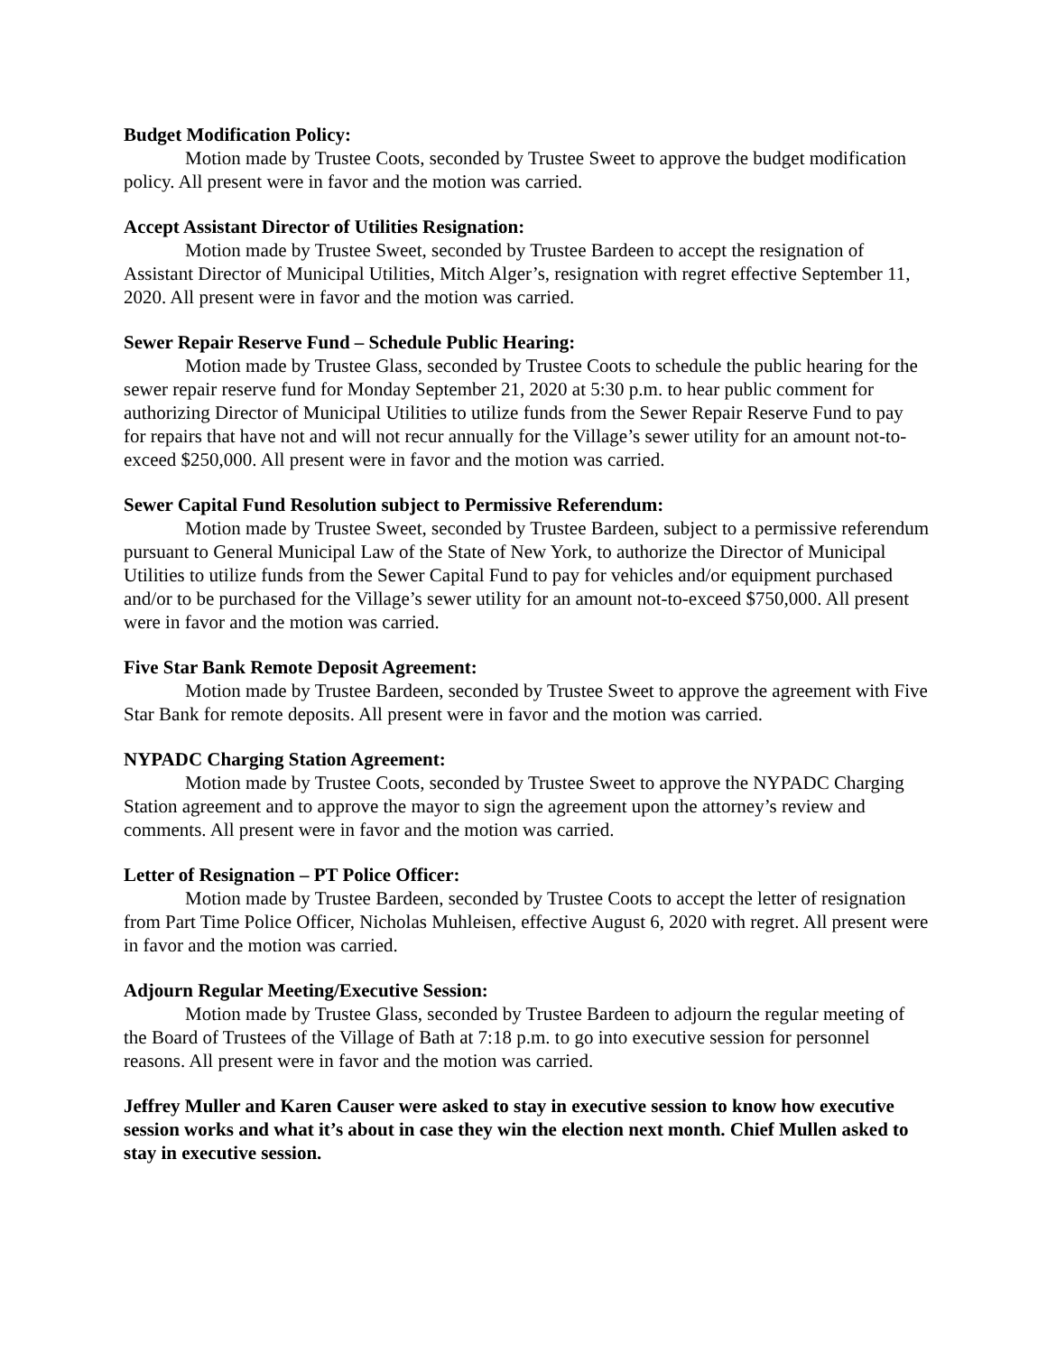Budget Modification Policy:
Motion made by Trustee Coots, seconded by Trustee Sweet to approve the budget modification policy. All present were in favor and the motion was carried.
Accept Assistant Director of Utilities Resignation:
Motion made by Trustee Sweet, seconded by Trustee Bardeen to accept the resignation of Assistant Director of Municipal Utilities, Mitch Alger’s, resignation with regret effective September 11, 2020. All present were in favor and the motion was carried.
Sewer Repair Reserve Fund – Schedule Public Hearing:
Motion made by Trustee Glass, seconded by Trustee Coots to schedule the public hearing for the sewer repair reserve fund for Monday September 21, 2020 at 5:30 p.m. to hear public comment for authorizing Director of Municipal Utilities to utilize funds from the Sewer Repair Reserve Fund to pay for repairs that have not and will not recur annually for the Village’s sewer utility for an amount not-to-exceed $250,000. All present were in favor and the motion was carried.
Sewer Capital Fund Resolution subject to Permissive Referendum:
Motion made by Trustee Sweet, seconded by Trustee Bardeen, subject to a permissive referendum pursuant to General Municipal Law of the State of New York, to authorize the Director of Municipal Utilities to utilize funds from the Sewer Capital Fund to pay for vehicles and/or equipment purchased and/or to be purchased for the Village’s sewer utility for an amount not-to-exceed $750,000. All present were in favor and the motion was carried.
Five Star Bank Remote Deposit Agreement:
Motion made by Trustee Bardeen, seconded by Trustee Sweet to approve the agreement with Five Star Bank for remote deposits. All present were in favor and the motion was carried.
NYPADC Charging Station Agreement:
Motion made by Trustee Coots, seconded by Trustee Sweet to approve the NYPADC Charging Station agreement and to approve the mayor to sign the agreement upon the attorney’s review and comments. All present were in favor and the motion was carried.
Letter of Resignation – PT Police Officer:
Motion made by Trustee Bardeen, seconded by Trustee Coots to accept the letter of resignation from Part Time Police Officer, Nicholas Muhleisen, effective August 6, 2020 with regret. All present were in favor and the motion was carried.
Adjourn Regular Meeting/Executive Session:
Motion made by Trustee Glass, seconded by Trustee Bardeen to adjourn the regular meeting of the Board of Trustees of the Village of Bath at 7:18 p.m. to go into executive session for personnel reasons. All present were in favor and the motion was carried.
Jeffrey Muller and Karen Causer were asked to stay in executive session to know how executive session works and what it’s about in case they win the election next month. Chief Mullen asked to stay in executive session.